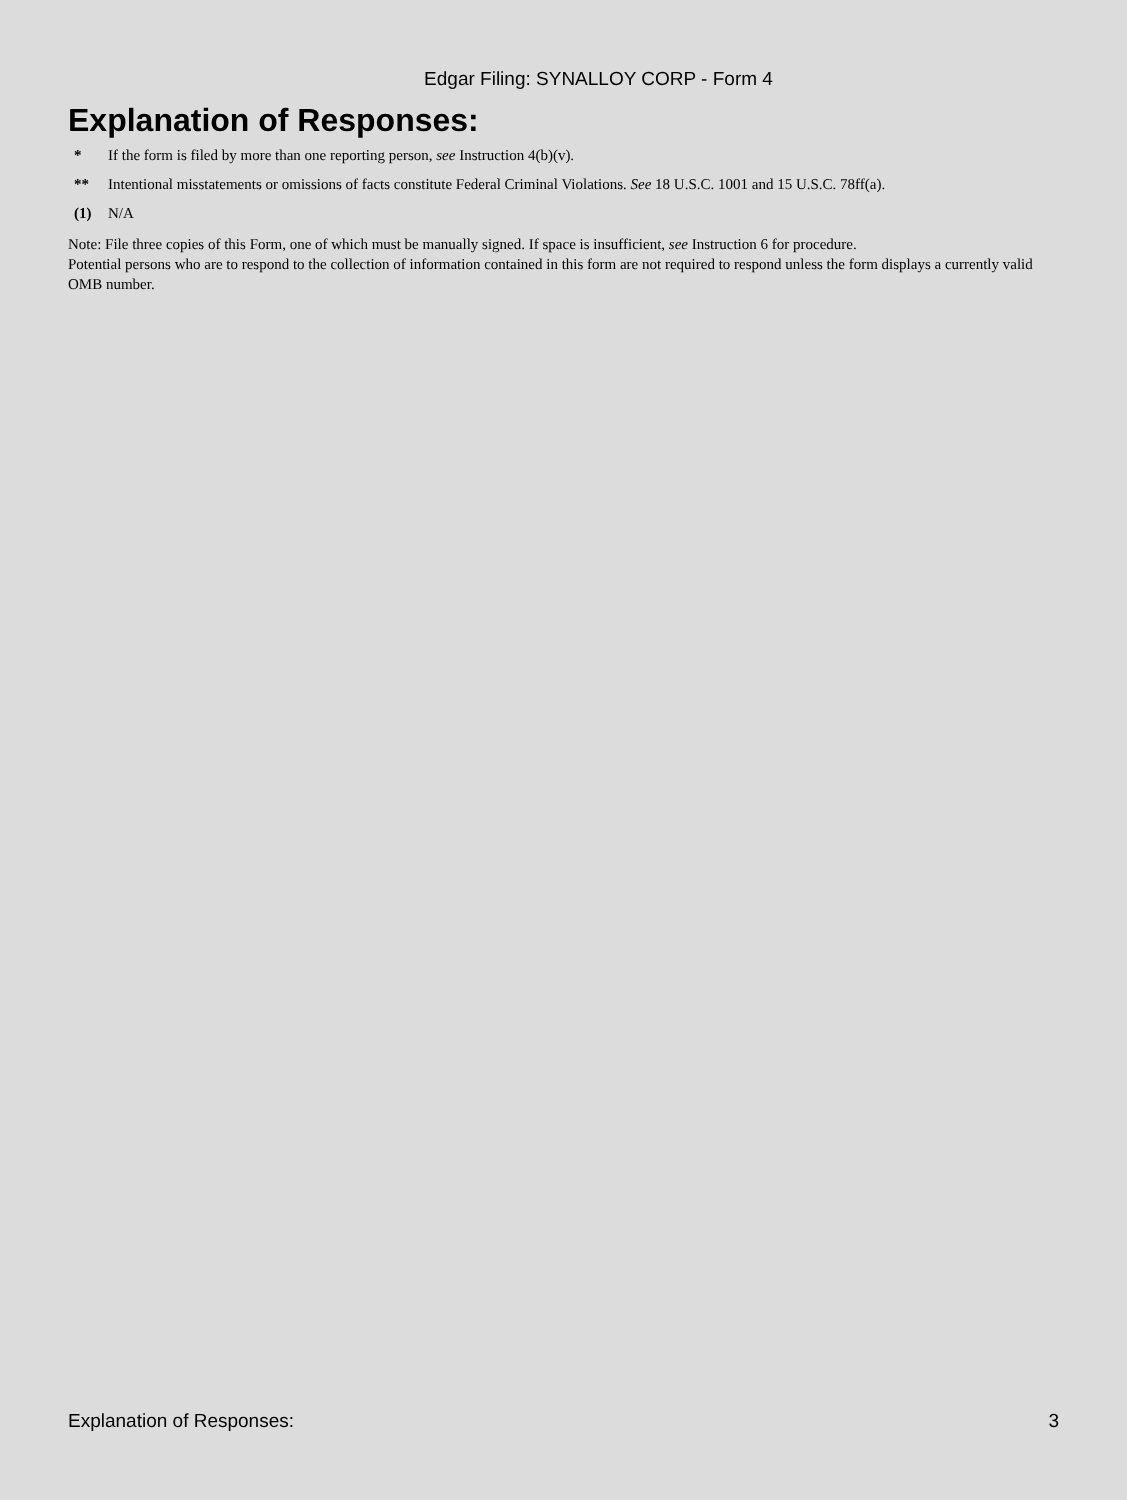Edgar Filing: SYNALLOY CORP - Form 4
Explanation of Responses:
* If the form is filed by more than one reporting person, see Instruction 4(b)(v).
** Intentional misstatements or omissions of facts constitute Federal Criminal Violations. See 18 U.S.C. 1001 and 15 U.S.C. 78ff(a).
(1) N/A
Note: File three copies of this Form, one of which must be manually signed. If space is insufficient, see Instruction 6 for procedure.
Potential persons who are to respond to the collection of information contained in this form are not required to respond unless the form displays a currently valid OMB number.
Explanation of Responses: 3